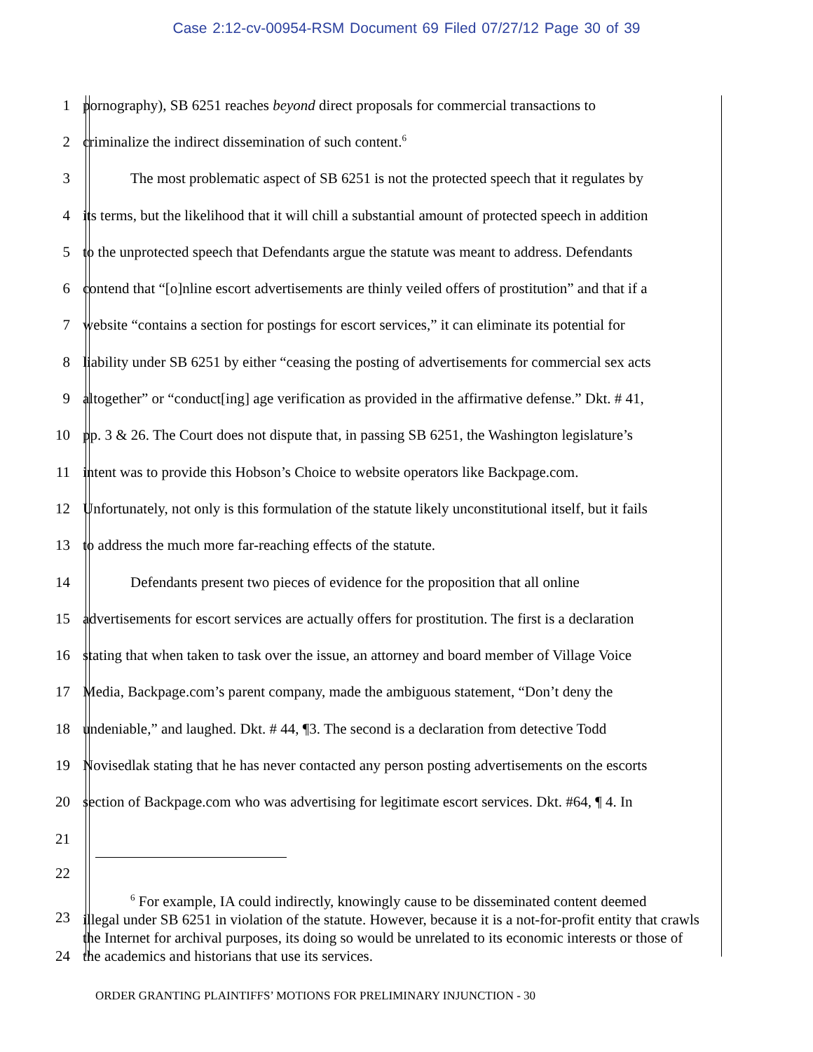Case 2:12-cv-00954-RSM Document 69 Filed 07/27/12 Page 30 of 39
1 pornography), SB 6251 reaches beyond direct proposals for commercial transactions to
2 criminalize the indirect dissemination of such content.<sup>6</sup>
3 The most problematic aspect of SB 6251 is not the protected speech that it regulates by
4 its terms, but the likelihood that it will chill a substantial amount of protected speech in addition
5 to the unprotected speech that Defendants argue the statute was meant to address. Defendants
6 contend that “[o]nline escort advertisements are thinly veiled offers of prostitution” and that if a
7 website “contains a section for postings for escort services,” it can eliminate its potential for
8 liability under SB 6251 by either “ceasing the posting of advertisements for commercial sex acts
9 altogether” or “conduct[ing] age verification as provided in the affirmative defense.” Dkt. # 41,
10 pp. 3 & 26. The Court does not dispute that, in passing SB 6251, the Washington legislature’s
11 intent was to provide this Hobson’s Choice to website operators like Backpage.com.
12 Unfortunately, not only is this formulation of the statute likely unconstitutional itself, but it fails
13 to address the much more far-reaching effects of the statute.
14 Defendants present two pieces of evidence for the proposition that all online
15 advertisements for escort services are actually offers for prostitution. The first is a declaration
16 stating that when taken to task over the issue, an attorney and board member of Village Voice
17 Media, Backpage.com’s parent company, made the ambiguous statement, “Don’t deny the
18 undeniable,” and laughed. Dkt. # 44, ¶3. The second is a declaration from detective Todd
19 Novisedlak stating that he has never contacted any person posting advertisements on the escorts
20 section of Backpage.com who was advertising for legitimate escort services. Dkt. #64, ¶ 4. In
21
22
23
24
<sup>6</sup> For example, IA could indirectly, knowingly cause to be disseminated content deemed
illegal under SB 6251 in violation of the statute. However, because it is a not-for-profit entity that crawls the Internet for archival purposes, its doing so would be unrelated to its economic interests or those of the academics and historians that use its services.
ORDER GRANTING PLAINTIFFS’ MOTIONS FOR PRELIMINARY INJUNCTION - 30